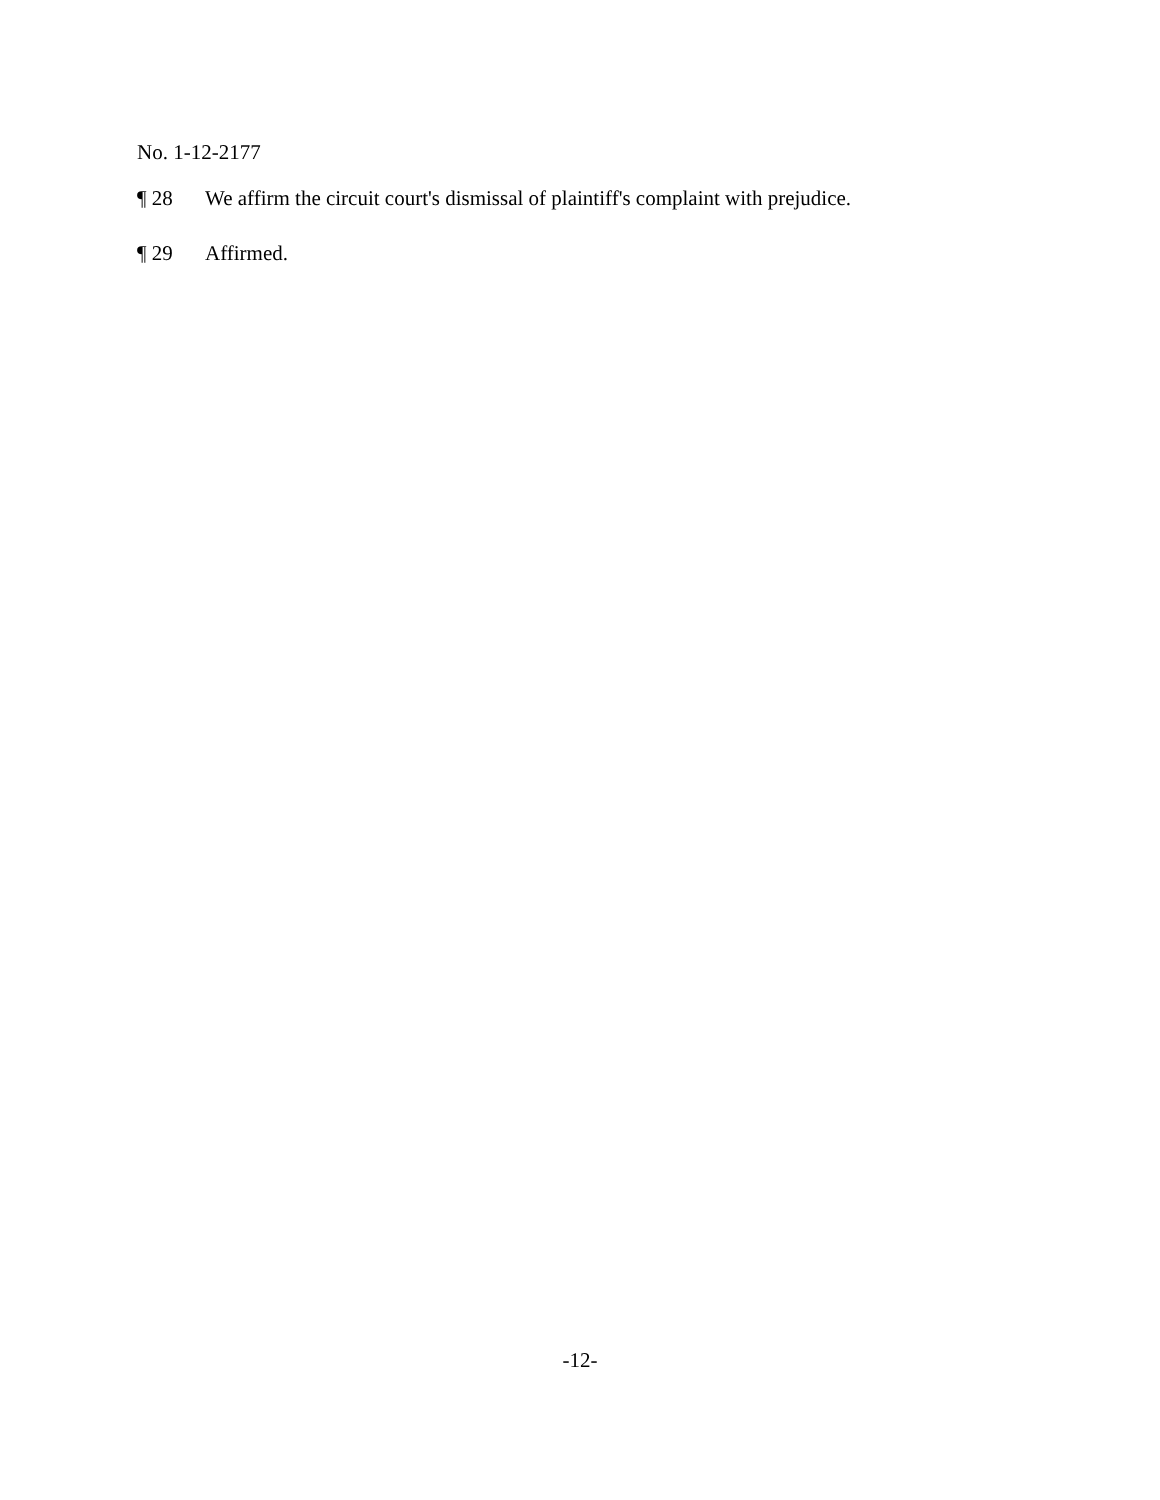No. 1-12-2177
¶ 28 We affirm the circuit court's dismissal of plaintiff's complaint with prejudice.
¶ 29 Affirmed.
-12-